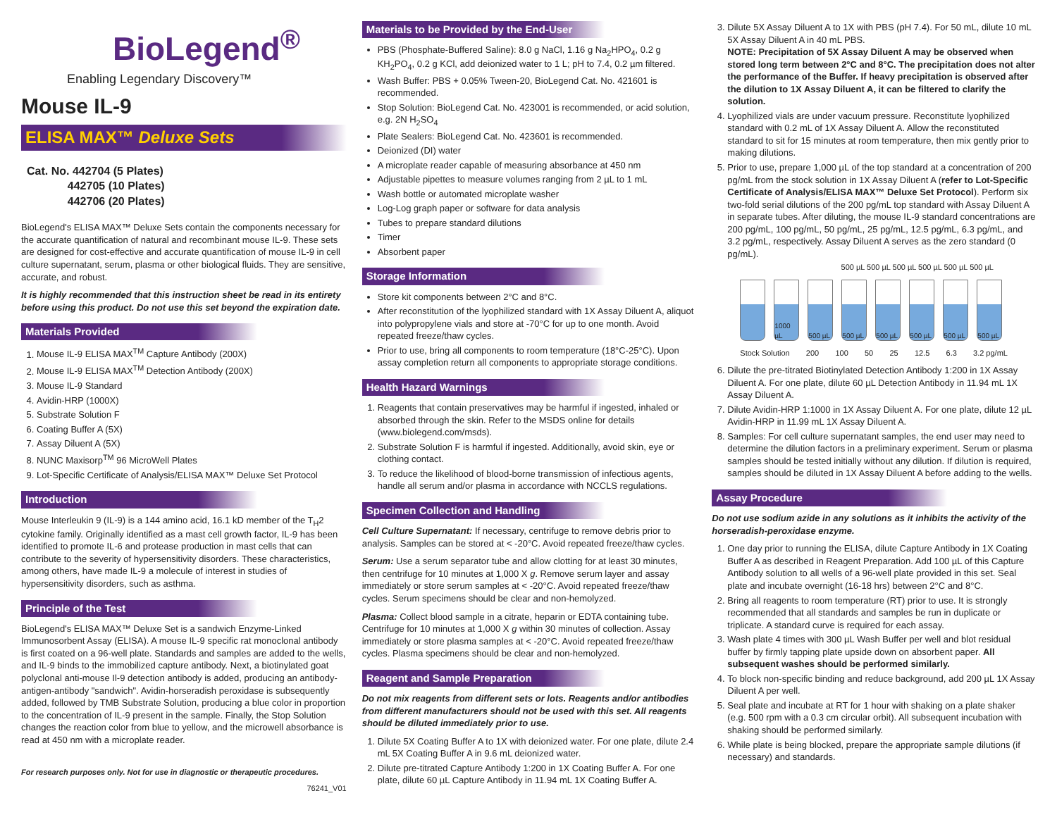BioLegend<sup>®</sup>
Enabling Legendary Discovery™
Mouse IL-9
ELISA MAX™ Deluxe Sets
Cat. No. 442704 (5 Plates)
442705 (10 Plates)
442706 (20 Plates)
BioLegend's ELISA MAX™ Deluxe Sets contain the components necessary for the accurate quantification of natural and recombinant mouse IL-9. These sets are designed for cost-effective and accurate quantification of mouse IL-9 in cell culture supernatant, serum, plasma or other biological fluids. They are sensitive, accurate, and robust.
It is highly recommended that this instruction sheet be read in its entirety before using this product. Do not use this set beyond the expiration date.
Materials Provided
1. Mouse IL-9 ELISA MAX<sup>TM</sup> Capture Antibody (200X)
2. Mouse IL-9 ELISA MAX<sup>TM</sup> Detection Antibody (200X)
3. Mouse IL-9 Standard
4. Avidin-HRP (1000X)
5. Substrate Solution F
6. Coating Buffer A (5X)
7. Assay Diluent A (5X)
8. NUNC Maxisorp<sup>TM</sup> 96 MicroWell Plates
9. Lot-Specific Certificate of Analysis/ELISA MAX™ Deluxe Set Protocol
Introduction
Mouse Interleukin 9 (IL-9) is a 144 amino acid, 16.1 kD member of the T<sub>H</sub>2 cytokine family. Originally identified as a mast cell growth factor, IL-9 has been identified to promote IL-6 and protease production in mast cells that can contribute to the severity of hypersensitivity disorders. These characteristics, among others, have made IL-9 a molecule of interest in studies of hypersensitivity disorders, such as asthma.
Principle of the Test
BioLegend's ELISA MAX™ Deluxe Set is a sandwich Enzyme-Linked Immunosorbent Assay (ELISA). A mouse IL-9 specific rat monoclonal antibody is first coated on a 96-well plate. Standards and samples are added to the wells, and IL-9 binds to the immobilized capture antibody. Next, a biotinylated goat polyclonal anti-mouse Il-9 detection antibody is added, producing an antibody-antigen-antibody "sandwich". Avidin-horseradish peroxidase is subsequently added, followed by TMB Substrate Solution, producing a blue color in proportion to the concentration of IL-9 present in the sample. Finally, the Stop Solution changes the reaction color from blue to yellow, and the microwell absorbance is read at 450 nm with a microplate reader.
For research purposes only. Not for use in diagnostic or therapeutic procedures.
76241_V01
Materials to be Provided by the End-User
PBS (Phosphate-Buffered Saline): 8.0 g NaCl, 1.16 g Na<sub>2</sub>HPO<sub>4</sub>, 0.2 g KH<sub>2</sub>PO<sub>4</sub>, 0.2 g KCl, add deionized water to 1 L; pH to 7.4, 0.2 µm filtered.
Wash Buffer: PBS + 0.05% Tween-20, BioLegend Cat. No. 421601 is recommended.
Stop Solution: BioLegend Cat. No. 423001 is recommended, or acid solution, e.g. 2N H<sub>2</sub>SO<sub>4</sub>
Plate Sealers: BioLegend Cat. No. 423601 is recommended.
Deionized (DI) water
A microplate reader capable of measuring absorbance at 450 nm
Adjustable pipettes to measure volumes ranging from 2 µL to 1 mL
Wash bottle or automated microplate washer
Log-Log graph paper or software for data analysis
Tubes to prepare standard dilutions
Timer
Absorbent paper
Storage Information
Store kit components between 2°C and 8°C.
After reconstitution of the lyophilized standard with 1X Assay Diluent A, aliquot into polypropylene vials and store at -70°C for up to one month. Avoid repeated freeze/thaw cycles.
Prior to use, bring all components to room temperature (18°C-25°C). Upon assay completion return all components to appropriate storage conditions.
Health Hazard Warnings
1. Reagents that contain preservatives may be harmful if ingested, inhaled or absorbed through the skin. Refer to the MSDS online for details (www.biolegend.com/msds).
2. Substrate Solution F is harmful if ingested. Additionally, avoid skin, eye or clothing contact.
3. To reduce the likelihood of blood-borne transmission of infectious agents, handle all serum and/or plasma in accordance with NCCLS regulations.
Specimen Collection and Handling
Cell Culture Supernatant: If necessary, centrifuge to remove debris prior to analysis. Samples can be stored at < -20°C. Avoid repeated freeze/thaw cycles.
Serum: Use a serum separator tube and allow clotting for at least 30 minutes, then centrifuge for 10 minutes at 1,000 X g. Remove serum layer and assay immediately or store serum samples at < -20°C. Avoid repeated freeze/thaw cycles. Serum specimens should be clear and non-hemolyzed.
Plasma: Collect blood sample in a citrate, heparin or EDTA containing tube. Centrifuge for 10 minutes at 1,000 X g within 30 minutes of collection. Assay immediately or store plasma samples at < -20°C. Avoid repeated freeze/thaw cycles. Plasma specimens should be clear and non-hemolyzed.
Reagent and Sample Preparation
Do not mix reagents from different sets or lots. Reagents and/or antibodies from different manufacturers should not be used with this set. All reagents should be diluted immediately prior to use.
1. Dilute 5X Coating Buffer A to 1X with deionized water. For one plate, dilute 2.4 mL 5X Coating Buffer A in 9.6 mL deionized water.
2. Dilute pre-titrated Capture Antibody 1:200 in 1X Coating Buffer A. For one plate, dilute 60 µL Capture Antibody in 11.94 mL 1X Coating Buffer A.
3. Dilute 5X Assay Diluent A to 1X with PBS (pH 7.4). For 50 mL, dilute 10 mL 5X Assay Diluent A in 40 mL PBS.
NOTE: Precipitation of 5X Assay Diluent A may be observed when stored long term between 2°C and 8°C. The precipitation does not alter the performance of the Buffer. If heavy precipitation is observed after the dilution to 1X Assay Diluent A, it can be filtered to clarify the solution.
4. Lyophilized vials are under vacuum pressure. Reconstitute lyophilized standard with 0.2 mL of 1X Assay Diluent A. Allow the reconstituted standard to sit for 15 minutes at room temperature, then mix gently prior to making dilutions.
5. Prior to use, prepare 1,000 µL of the top standard at a concentration of 200 pg/mL from the stock solution in 1X Assay Diluent A (refer to Lot-Specific Certificate of Analysis/ELISA MAX™ Deluxe Set Protocol). Perform six two-fold serial dilutions of the 200 pg/mL top standard with Assay Diluent A in separate tubes. After diluting, the mouse IL-9 standard concentrations are 200 pg/mL, 100 pg/mL, 50 pg/mL, 25 pg/mL, 12.5 pg/mL, 6.3 pg/mL, and 3.2 pg/mL, respectively. Assay Diluent A serves as the zero standard (0 pg/mL).
500 µL 500 µL 500 µL 500 µL 500 µL 500 µL
1000 µL
500 µL
500 µL
500 µL
500 µL
500 µL
500 µL
Stock Solution 200 100 50 25 12.5 6.3 3.2 pg/mL
6. Dilute the pre-titrated Biotinylated Detection Antibody 1:200 in 1X Assay Diluent A. For one plate, dilute 60 µL Detection Antibody in 11.94 mL 1X Assay Diluent A.
7. Dilute Avidin-HRP 1:1000 in 1X Assay Diluent A. For one plate, dilute 12 µL Avidin-HRP in 11.99 mL 1X Assay Diluent A.
8. Samples: For cell culture supernatant samples, the end user may need to determine the dilution factors in a preliminary experiment. Serum or plasma samples should be tested initially without any dilution. If dilution is required, samples should be diluted in 1X Assay Diluent A before adding to the wells.
Assay Procedure
Do not use sodium azide in any solutions as it inhibits the activity of the horseradish-peroxidase enzyme.
1. One day prior to running the ELISA, dilute Capture Antibody in 1X Coating Buffer A as described in Reagent Preparation. Add 100 µL of this Capture Antibody solution to all wells of a 96-well plate provided in this set. Seal plate and incubate overnight (16-18 hrs) between 2°C and 8°C.
2. Bring all reagents to room temperature (RT) prior to use. It is strongly recommended that all standards and samples be run in duplicate or triplicate. A standard curve is required for each assay.
3. Wash plate 4 times with 300 µL Wash Buffer per well and blot residual buffer by firmly tapping plate upside down on absorbent paper. All subsequent washes should be performed similarly.
4. To block non-specific binding and reduce background, add 200 µL 1X Assay Diluent A per well.
5. Seal plate and incubate at RT for 1 hour with shaking on a plate shaker (e.g. 500 rpm with a 0.3 cm circular orbit). All subsequent incubation with shaking should be performed similarly.
6. While plate is being blocked, prepare the appropriate sample dilutions (if necessary) and standards.